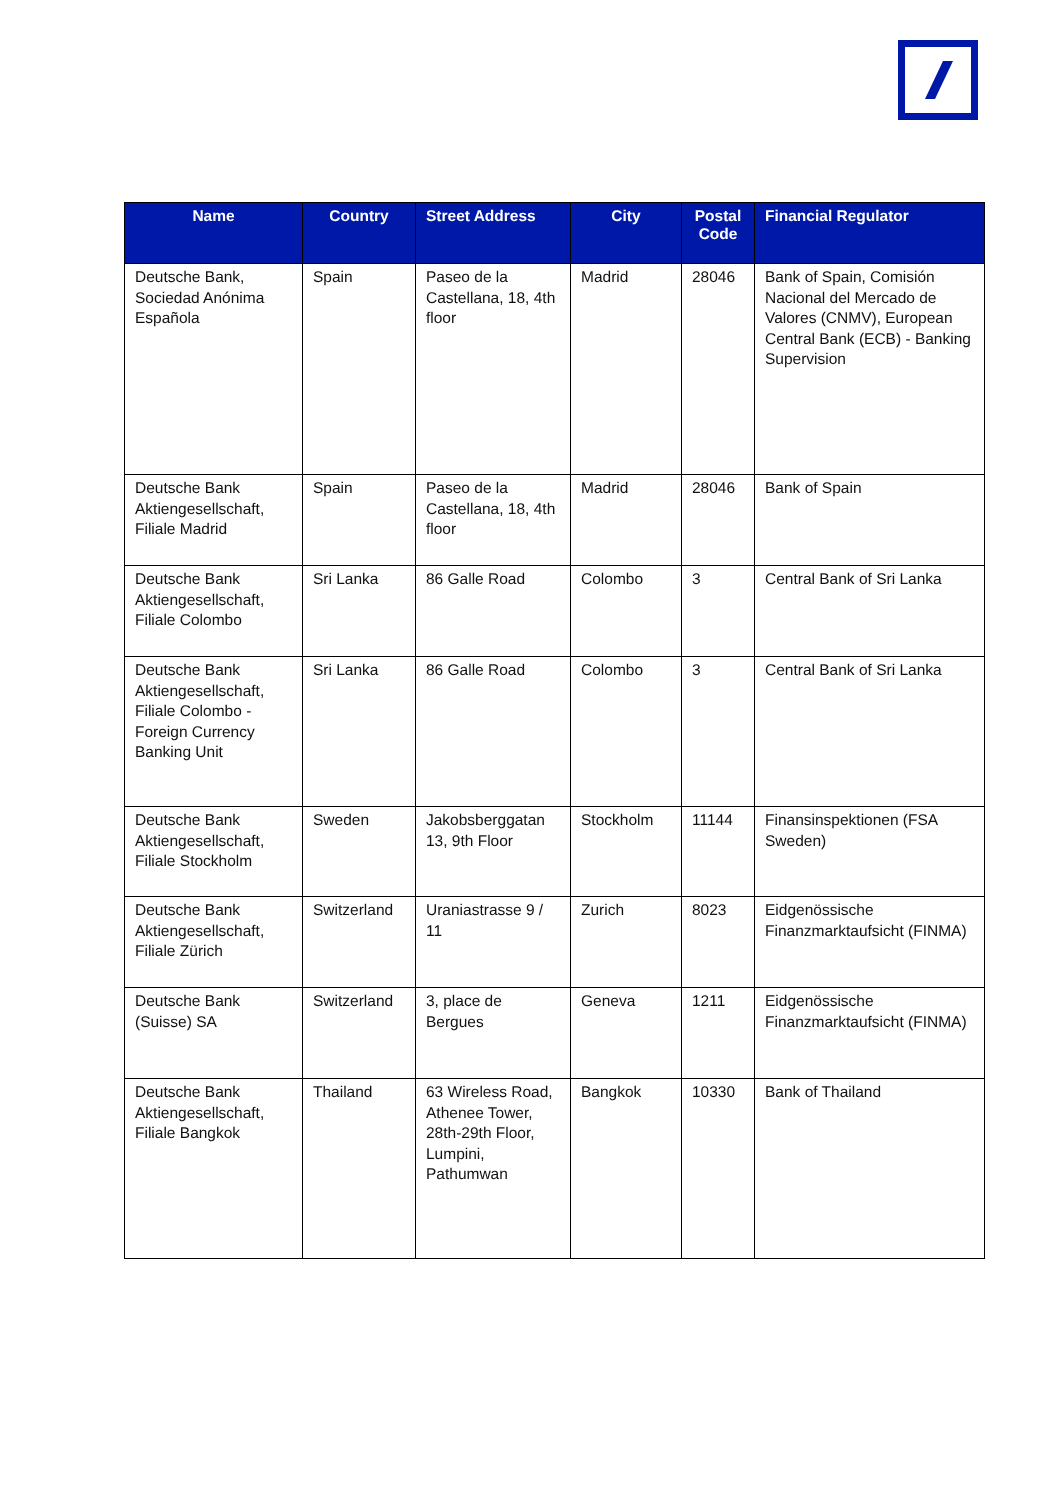| Name | Country | Street Address | City | Postal Code | Financial Regulator |
| --- | --- | --- | --- | --- | --- |
| Deutsche Bank, Sociedad Anónima Española | Spain | Paseo de la Castellana, 18, 4th floor | Madrid | 28046 | Bank of Spain, Comisión Nacional del Mercado de Valores (CNMV), European Central Bank (ECB) - Banking Supervision |
| Deutsche Bank Aktiengesellschaft, Filiale Madrid | Spain | Paseo de la Castellana, 18, 4th floor | Madrid | 28046 | Bank of Spain |
| Deutsche Bank Aktiengesellschaft, Filiale Colombo | Sri Lanka | 86 Galle Road | Colombo | 3 | Central Bank of Sri Lanka |
| Deutsche Bank Aktiengesellschaft, Filiale Colombo - Foreign Currency Banking Unit | Sri Lanka | 86 Galle Road | Colombo | 3 | Central Bank of Sri Lanka |
| Deutsche Bank Aktiengesellschaft, Filiale Stockholm | Sweden | Jakobsberggatan 13, 9th Floor | Stockholm | 11144 | Finansinspektionen (FSA Sweden) |
| Deutsche Bank Aktiengesellschaft, Filiale Zürich | Switzerland | Uraniastrasse 9 / 11 | Zurich | 8023 | Eidgenössische Finanzmarktaufsicht (FINMA) |
| Deutsche Bank (Suisse) SA | Switzerland | 3, place de Bergues | Geneva | 1211 | Eidgenössische Finanzmarktaufsicht (FINMA) |
| Deutsche Bank Aktiengesellschaft, Filiale Bangkok | Thailand | 63 Wireless Road, Athenee Tower, 28th-29th Floor, Lumpini, Pathumwan | Bangkok | 10330 | Bank of Thailand |